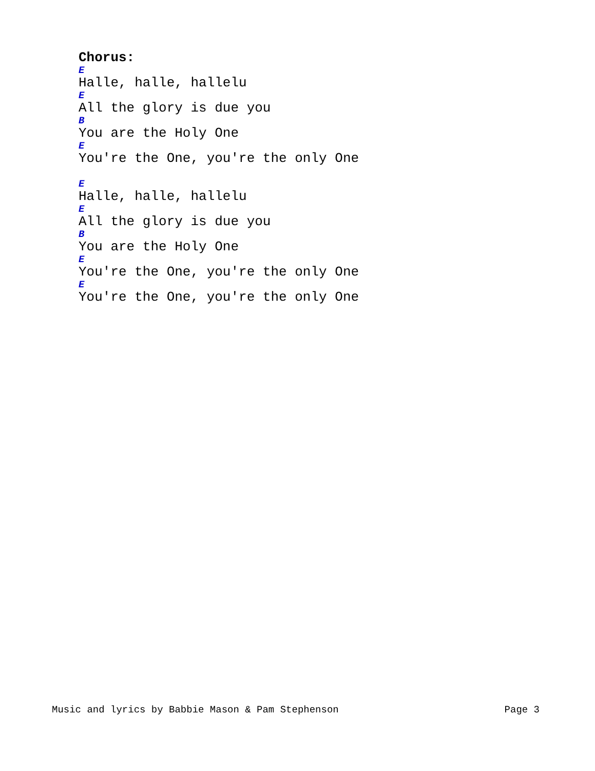Chorus:
E
Halle, halle, hallelu
E
All the glory is due you
B
You are the Holy One
E
You're the One, you're the only One
E
Halle, halle, hallelu
E
All the glory is due you
B
You are the Holy One
E
You're the One, you're the only One
E
You're the One, you're the only One
Music and lyrics by Babbie Mason & Pam Stephenson Page 3